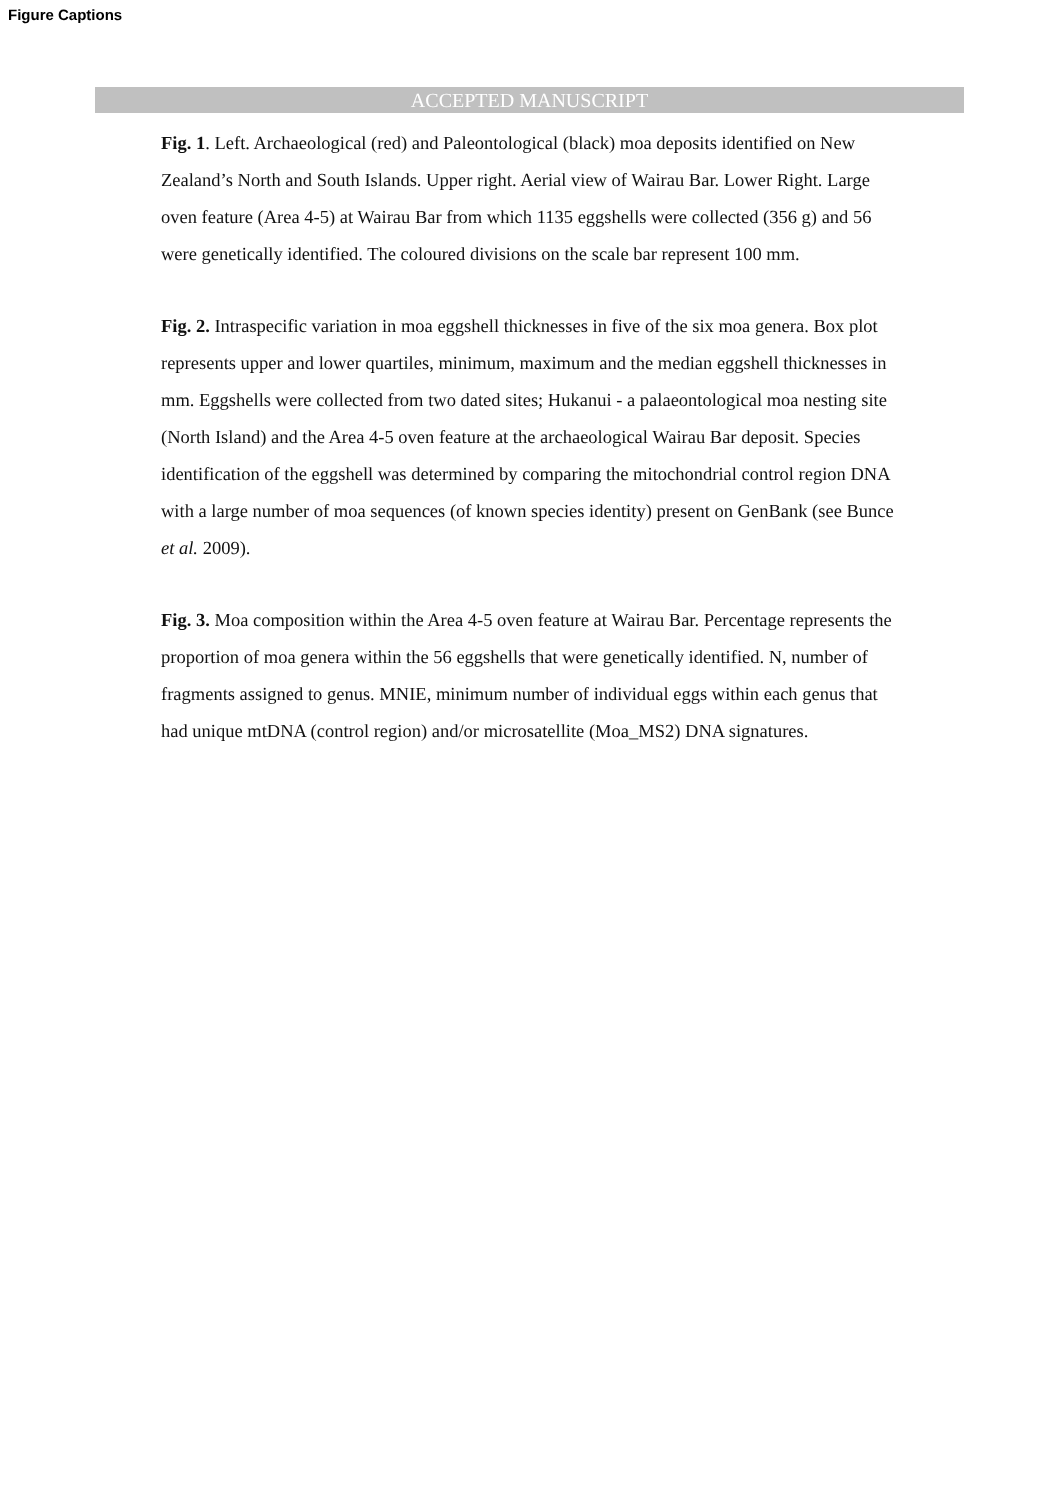Figure Captions
ACCEPTED MANUSCRIPT
Fig. 1. Left. Archaeological (red) and Paleontological (black) moa deposits identified on New Zealand’s North and South Islands. Upper right. Aerial view of Wairau Bar. Lower Right. Large oven feature (Area 4-5) at Wairau Bar from which 1135 eggshells were collected (356 g) and 56 were genetically identified. The coloured divisions on the scale bar represent 100 mm.
Fig. 2. Intraspecific variation in moa eggshell thicknesses in five of the six moa genera. Box plot represents upper and lower quartiles, minimum, maximum and the median eggshell thicknesses in mm. Eggshells were collected from two dated sites; Hukanui - a palaeontological moa nesting site (North Island) and the Area 4-5 oven feature at the archaeological Wairau Bar deposit. Species identification of the eggshell was determined by comparing the mitochondrial control region DNA with a large number of moa sequences (of known species identity) present on GenBank (see Bunce et al. 2009).
Fig. 3. Moa composition within the Area 4-5 oven feature at Wairau Bar. Percentage represents the proportion of moa genera within the 56 eggshells that were genetically identified. N, number of fragments assigned to genus. MNIE, minimum number of individual eggs within each genus that had unique mtDNA (control region) and/or microsatellite (Moa_MS2) DNA signatures.